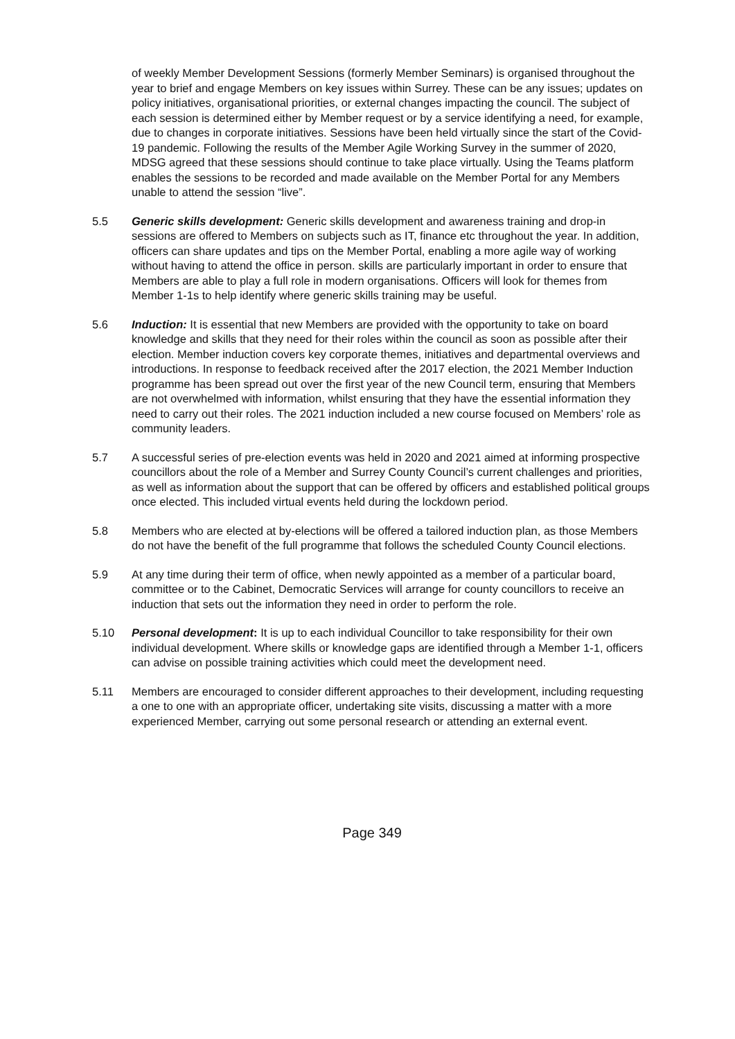of weekly Member Development Sessions (formerly Member Seminars) is organised throughout the year to brief and engage Members on key issues within Surrey. These can be any issues; updates on policy initiatives, organisational priorities, or external changes impacting the council. The subject of each session is determined either by Member request or by a service identifying a need, for example, due to changes in corporate initiatives. Sessions have been held virtually since the start of the Covid-19 pandemic. Following the results of the Member Agile Working Survey in the summer of 2020, MDSG agreed that these sessions should continue to take place virtually. Using the Teams platform enables the sessions to be recorded and made available on the Member Portal for any Members unable to attend the session “live”.
5.5 Generic skills development: Generic skills development and awareness training and drop-in sessions are offered to Members on subjects such as IT, finance etc throughout the year. In addition, officers can share updates and tips on the Member Portal, enabling a more agile way of working without having to attend the office in person. skills are particularly important in order to ensure that Members are able to play a full role in modern organisations. Officers will look for themes from Member 1-1s to help identify where generic skills training may be useful.
5.6 Induction: It is essential that new Members are provided with the opportunity to take on board knowledge and skills that they need for their roles within the council as soon as possible after their election. Member induction covers key corporate themes, initiatives and departmental overviews and introductions. In response to feedback received after the 2017 election, the 2021 Member Induction programme has been spread out over the first year of the new Council term, ensuring that Members are not overwhelmed with information, whilst ensuring that they have the essential information they need to carry out their roles. The 2021 induction included a new course focused on Members’ role as community leaders.
5.7 A successful series of pre-election events was held in 2020 and 2021 aimed at informing prospective councillors about the role of a Member and Surrey County Council’s current challenges and priorities, as well as information about the support that can be offered by officers and established political groups once elected. This included virtual events held during the lockdown period.
5.8 Members who are elected at by-elections will be offered a tailored induction plan, as those Members do not have the benefit of the full programme that follows the scheduled County Council elections.
5.9 At any time during their term of office, when newly appointed as a member of a particular board, committee or to the Cabinet, Democratic Services will arrange for county councillors to receive an induction that sets out the information they need in order to perform the role.
5.10 Personal development: It is up to each individual Councillor to take responsibility for their own individual development. Where skills or knowledge gaps are identified through a Member 1-1, officers can advise on possible training activities which could meet the development need.
5.11 Members are encouraged to consider different approaches to their development, including requesting a one to one with an appropriate officer, undertaking site visits, discussing a matter with a more experienced Member, carrying out some personal research or attending an external event.
Page 349